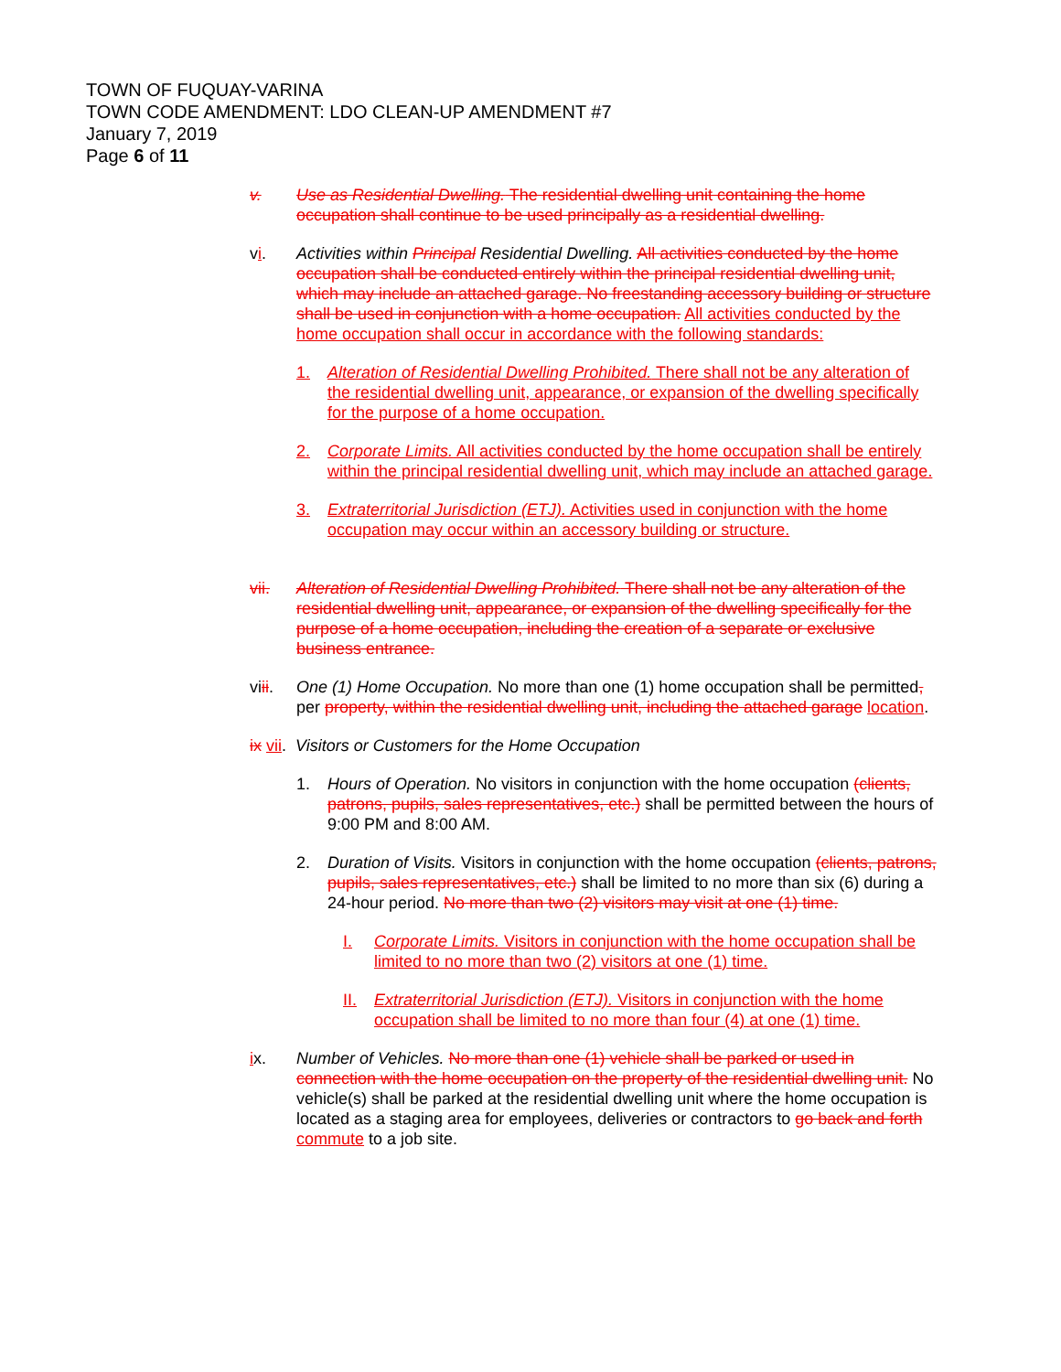TOWN OF FUQUAY-VARINA
TOWN CODE AMENDMENT: LDO CLEAN-UP AMENDMENT #7
January 7, 2019
Page 6 of 11
v. Use as Residential Dwelling. The residential dwelling unit containing the home occupation shall continue to be used principally as a residential dwelling.
vi. Activities within Principal Residential Dwelling. All activities conducted by the home occupation shall be conducted entirely within the principal residential dwelling unit, which may include an attached garage. No freestanding accessory building or structure shall be used in conjunction with a home occupation. All activities conducted by the home occupation shall occur in accordance with the following standards:
1. Alteration of Residential Dwelling Prohibited. There shall not be any alteration of the residential dwelling unit, appearance, or expansion of the dwelling specifically for the purpose of a home occupation.
2. Corporate Limits. All activities conducted by the home occupation shall be entirely within the principal residential dwelling unit, which may include an attached garage.
3. Extraterritorial Jurisdiction (ETJ). Activities used in conjunction with the home occupation may occur within an accessory building or structure.
vii. Alteration of Residential Dwelling Prohibited. There shall not be any alteration of the residential dwelling unit, appearance, or expansion of the dwelling specifically for the purpose of a home occupation, including the creation of a separate or exclusive business entrance.
viii.
One (1) Home Occupation. No more than one (1) home occupation shall be permitted, per property, within the residential dwelling unit, including the attached garage location.
ix vii. Visitors or Customers for the Home Occupation
1. Hours of Operation. No visitors in conjunction with the home occupation (clients, patrons, pupils, sales representatives, etc.) shall be permitted between the hours of 9:00 PM and 8:00 AM.
2. Duration of Visits. Visitors in conjunction with the home occupation (clients, patrons, pupils, sales representatives, etc.) shall be limited to no more than six (6) during a 24-hour period. No more than two (2) visitors may visit at one (1) time.
I. Corporate Limits. Visitors in conjunction with the home occupation shall be limited to no more than two (2) visitors at one (1) time.
II. Extraterritorial Jurisdiction (ETJ). Visitors in conjunction with the home occupation shall be limited to no more than four (4) at one (1) time.
ix. Number of Vehicles. No more than one (1) vehicle shall be parked or used in connection with the home occupation on the property of the residential dwelling unit. No vehicle(s) shall be parked at the residential dwelling unit where the home occupation is located as a staging area for employees, deliveries or contractors to go back and forth commute to a job site.